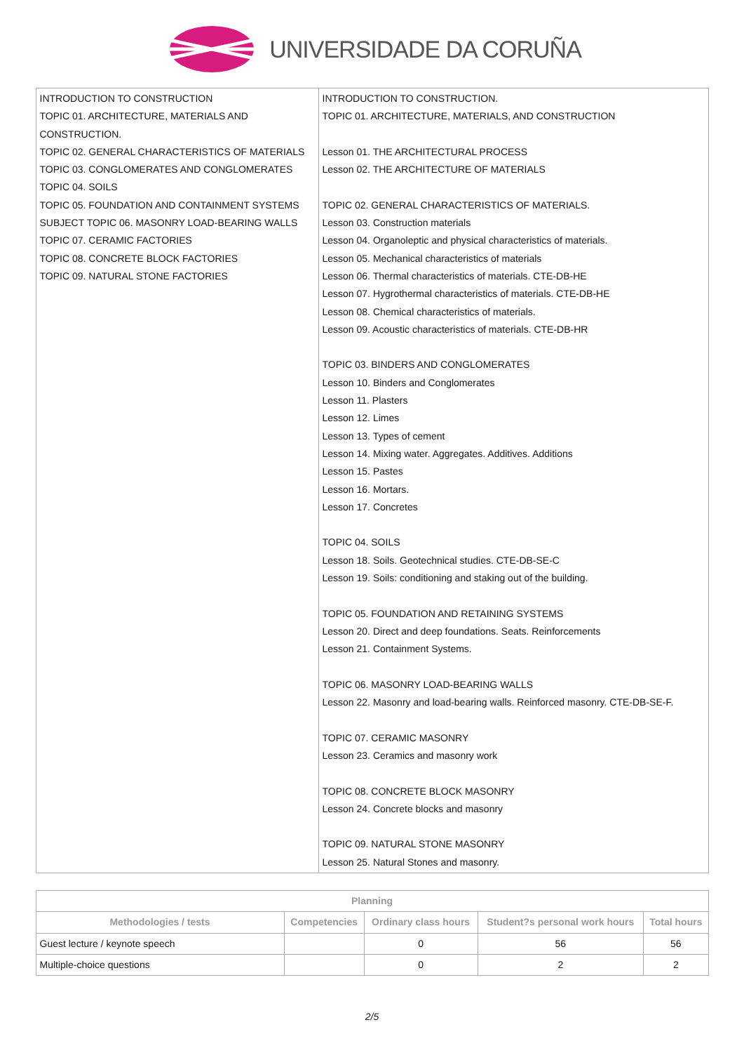UNIVERSIDADE DA CORUÑA
| INTRODUCTION TO CONSTRUCTION TOPIC 01. ARCHITECTURE, MATERIALS AND CONSTRUCTION. TOPIC 02. GENERAL CHARACTERISTICS OF MATERIALS TOPIC 03. CONGLOMERATES AND CONGLOMERATES TOPIC 04. SOILS TOPIC 05. FOUNDATION AND CONTAINMENT SYSTEMS SUBJECT TOPIC 06. MASONRY LOAD-BEARING WALLS TOPIC 07. CERAMIC FACTORIES TOPIC 08. CONCRETE BLOCK FACTORIES TOPIC 09. NATURAL STONE FACTORIES | INTRODUCTION TO CONSTRUCTION. TOPIC 01. ARCHITECTURE, MATERIALS, AND CONSTRUCTION Lesson 01. THE ARCHITECTURAL PROCESS Lesson 02. THE ARCHITECTURE OF MATERIALS TOPIC 02. GENERAL CHARACTERISTICS OF MATERIALS. Lesson 03. Construction materials Lesson 04. Organoleptic and physical characteristics of materials. Lesson 05. Mechanical characteristics of materials Lesson 06. Thermal characteristics of materials. CTE-DB-HE Lesson 07. Hygrothermal characteristics of materials. CTE-DB-HE Lesson 08. Chemical characteristics of materials. Lesson 09. Acoustic characteristics of materials. CTE-DB-HR TOPIC 03. BINDERS AND CONGLOMERATES Lesson 10. Binders and Conglomerates Lesson 11. Plasters Lesson 12. Limes Lesson 13. Types of cement Lesson 14. Mixing water. Aggregates. Additives. Additions Lesson 15. Pastes Lesson 16. Mortars. Lesson 17. Concretes TOPIC 04. SOILS Lesson 18. Soils. Geotechnical studies. CTE-DB-SE-C Lesson 19. Soils: conditioning and staking out of the building. TOPIC 05. FOUNDATION AND RETAINING SYSTEMS Lesson 20. Direct and deep foundations. Seats. Reinforcements Lesson 21. Containment Systems. TOPIC 06. MASONRY LOAD-BEARING WALLS Lesson 22. Masonry and load-bearing walls. Reinforced masonry. CTE-DB-SE-F. TOPIC 07. CERAMIC MASONRY Lesson 23. Ceramics and masonry work TOPIC 08. CONCRETE BLOCK MASONRY Lesson 24. Concrete blocks and masonry TOPIC 09. NATURAL STONE MASONRY Lesson 25. Natural Stones and masonry. |
| Planning | | | | |
| --- | --- | --- | --- | --- |
| Methodologies / tests | Competencies | Ordinary class hours | Student?s personal work hours | Total hours |
| Guest lecture / keynote speech | | 0 | 56 | 56 |
| Multiple-choice questions | | 0 | 2 | 2 |
2/5